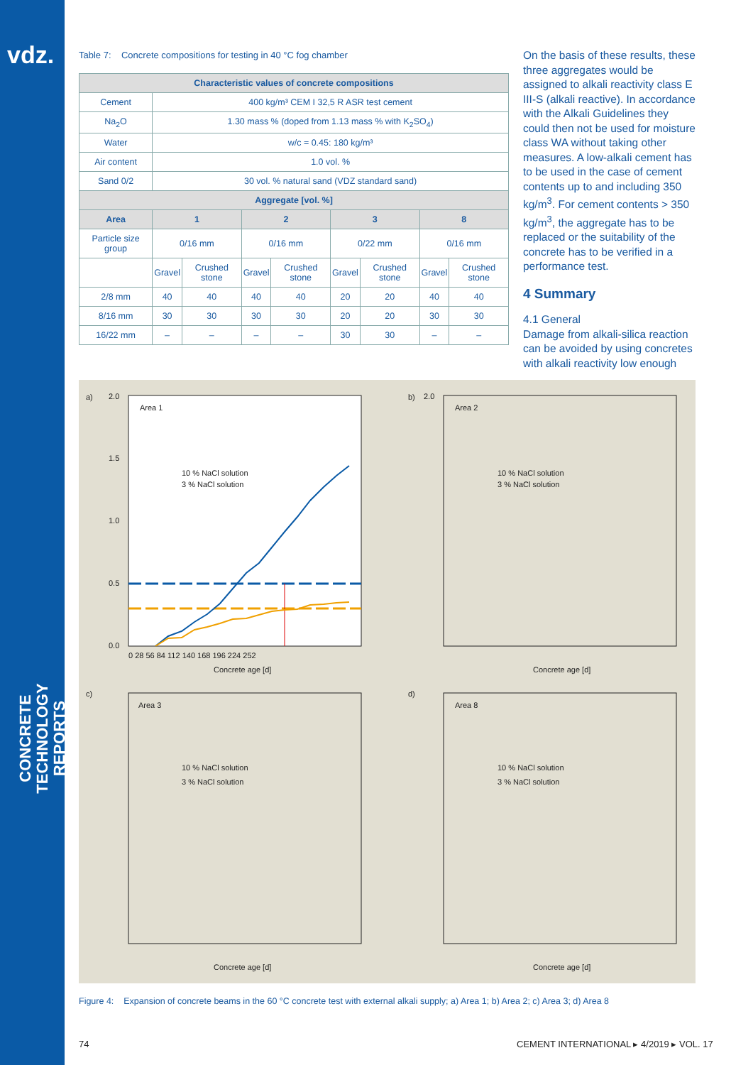vdz.
CONCRETE TECHNOLOGY
REPORTS
Table 7: Concrete compositions for testing in 40 °C fog chamber
| Characteristic values of concrete compositions | | | | | | | | |
| --- | --- | --- | --- | --- | --- | --- | --- | --- |
| Cement | 400 kg/m³ CEM I 32,5 R ASR test cement | | | | | | | |
| Na<sub>2</sub>O | 1.30 mass % (doped from 1.13 mass % with K<sub>2</sub>SO<sub>4</sub>) | | | | | | | |
| Water | w/c = 0.45: 180 kg/m³ | | | | | | | |
| Air content | 1.0 vol. % | | | | | | | |
| Sand 0/2 | 30 vol. % natural sand (VDZ standard sand) | | | | | | | |
| Aggregate [vol. %] | | | | | | | | |
| Area | 1 | | 2 | | 3 | | 8 | |
| Particle size group | 0/16 mm | | 0/16 mm | | 0/22 mm | | 0/16 mm | |
| | Gravel | Crushed stone | Gravel | Crushed stone | Gravel | Crushed stone | Gravel | Crushed stone |
| 2/8 mm | 40 | 40 | 40 | 40 | 20 | 20 | 40 | 40 |
| 8/16 mm | 30 | 30 | 30 | 30 | 20 | 20 | 30 | 30 |
| 16/22 mm | – | – | – | – | 30 | 30 | – | – |
On the basis of these results, these three aggregates would be assigned to alkali reactivity class E III-S (alkali reactive). In accordance with the Alkali Guidelines they could then not be used for moisture class WA without taking other measures. A low-alkali cement has to be used in the case of cement contents up to and including 350 kg/m<sup>3</sup>. For cement contents > 350 kg/m<sup>3</sup>, the aggregate has to be replaced or the suitability of the concrete has to be verified in a performance test.
4 Summary
4.1 General
Damage from alkali-silica reaction can be avoided by using concretes with alkali reactivity low enough
a)
2.0
1.5
1.0
0.5
0.0
Area 1
10 % NaCl solution
3 % NaCl solution
0 28 56 84 112 140 168 196 224 252
Concrete age [d]
b)
2.0
Area 2
10 % NaCl solution
3 % NaCl solution
Concrete age [d]
c)
Area 3
10 % NaCl solution
3 % NaCl solution
Concrete age [d]
d)
Area 8
10 % NaCl solution
3 % NaCl solution
Concrete age [d]
Figure 4: Expansion of concrete beams in the 60 °C concrete test with external alkali supply; a) Area 1; b) Area 2; c) Area 3; d) Area 8
74
CEMENT INTERNATIONAL ▸ 4/2019 ▸ VOL. 17